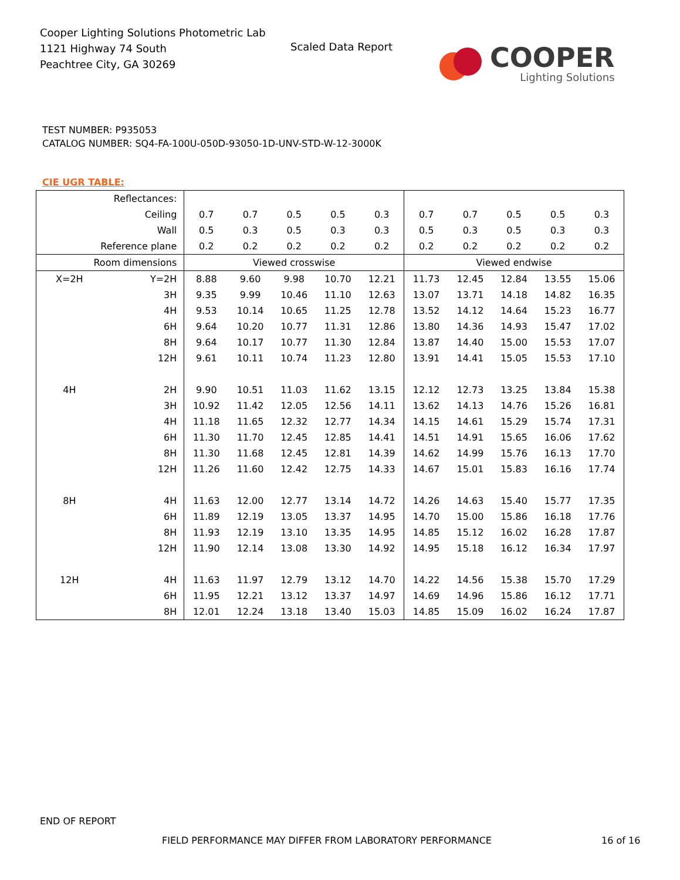Cooper Lighting Solutions Photometric Lab
1121 Highway 74 South
Peachtree City, GA 30269
Scaled Data Report
COOPER
Lighting Solutions
TEST NUMBER: P935053
CATALOG NUMBER: SQ4-FA-100U-050D-93050-1D-UNV-STD-W-12-3000K
CIE UGR TABLE:
| Reflectances: | | | | | | | | | | | |
| Ceiling | | 0.7 | 0.7 | 0.5 | 0.5 | 0.3 | 0.7 | 0.7 | 0.5 | 0.5 | 0.3 |
| Wall | | 0.5 | 0.3 | 0.5 | 0.3 | 0.3 | 0.5 | 0.3 | 0.5 | 0.3 | 0.3 |
| Reference plane | | 0.2 | 0.2 | 0.2 | 0.2 | 0.2 | 0.2 | 0.2 | 0.2 | 0.2 | 0.2 |
| Room dimensions | | Viewed crosswise | | | | | Viewed endwise | | | | |
| X=2H | Y=2H | 8.88 | 9.60 | 9.98 | 10.70 | 12.21 | 11.73 | 12.45 | 12.84 | 13.55 | 15.06 |
| | 3H | 9.35 | 9.99 | 10.46 | 11.10 | 12.63 | 13.07 | 13.71 | 14.18 | 14.82 | 16.35 |
| | 4H | 9.53 | 10.14 | 10.65 | 11.25 | 12.78 | 13.52 | 14.12 | 14.64 | 15.23 | 16.77 |
| | 6H | 9.64 | 10.20 | 10.77 | 11.31 | 12.86 | 13.80 | 14.36 | 14.93 | 15.47 | 17.02 |
| | 8H | 9.64 | 10.17 | 10.77 | 11.30 | 12.84 | 13.87 | 14.40 | 15.00 | 15.53 | 17.07 |
| | 12H | 9.61 | 10.11 | 10.74 | 11.23 | 12.80 | 13.91 | 14.41 | 15.05 | 15.53 | 17.10 |
| 4H | 2H | 9.90 | 10.51 | 11.03 | 11.62 | 13.15 | 12.12 | 12.73 | 13.25 | 13.84 | 15.38 |
| | 3H | 10.92 | 11.42 | 12.05 | 12.56 | 14.11 | 13.62 | 14.13 | 14.76 | 15.26 | 16.81 |
| | 4H | 11.18 | 11.65 | 12.32 | 12.77 | 14.34 | 14.15 | 14.61 | 15.29 | 15.74 | 17.31 |
| | 6H | 11.30 | 11.70 | 12.45 | 12.85 | 14.41 | 14.51 | 14.91 | 15.65 | 16.06 | 17.62 |
| | 8H | 11.30 | 11.68 | 12.45 | 12.81 | 14.39 | 14.62 | 14.99 | 15.76 | 16.13 | 17.70 |
| | 12H | 11.26 | 11.60 | 12.42 | 12.75 | 14.33 | 14.67 | 15.01 | 15.83 | 16.16 | 17.74 |
| 8H | 4H | 11.63 | 12.00 | 12.77 | 13.14 | 14.72 | 14.26 | 14.63 | 15.40 | 15.77 | 17.35 |
| | 6H | 11.89 | 12.19 | 13.05 | 13.37 | 14.95 | 14.70 | 15.00 | 15.86 | 16.18 | 17.76 |
| | 8H | 11.93 | 12.19 | 13.10 | 13.35 | 14.95 | 14.85 | 15.12 | 16.02 | 16.28 | 17.87 |
| | 12H | 11.90 | 12.14 | 13.08 | 13.30 | 14.92 | 14.95 | 15.18 | 16.12 | 16.34 | 17.97 |
| 12H | 4H | 11.63 | 11.97 | 12.79 | 13.12 | 14.70 | 14.22 | 14.56 | 15.38 | 15.70 | 17.29 |
| | 6H | 11.95 | 12.21 | 13.12 | 13.37 | 14.97 | 14.69 | 14.96 | 15.86 | 16.12 | 17.71 |
| | 8H | 12.01 | 12.24 | 13.18 | 13.40 | 15.03 | 14.85 | 15.09 | 16.02 | 16.24 | 17.87 |
END OF REPORT
FIELD PERFORMANCE MAY DIFFER FROM LABORATORY PERFORMANCE
16 of 16